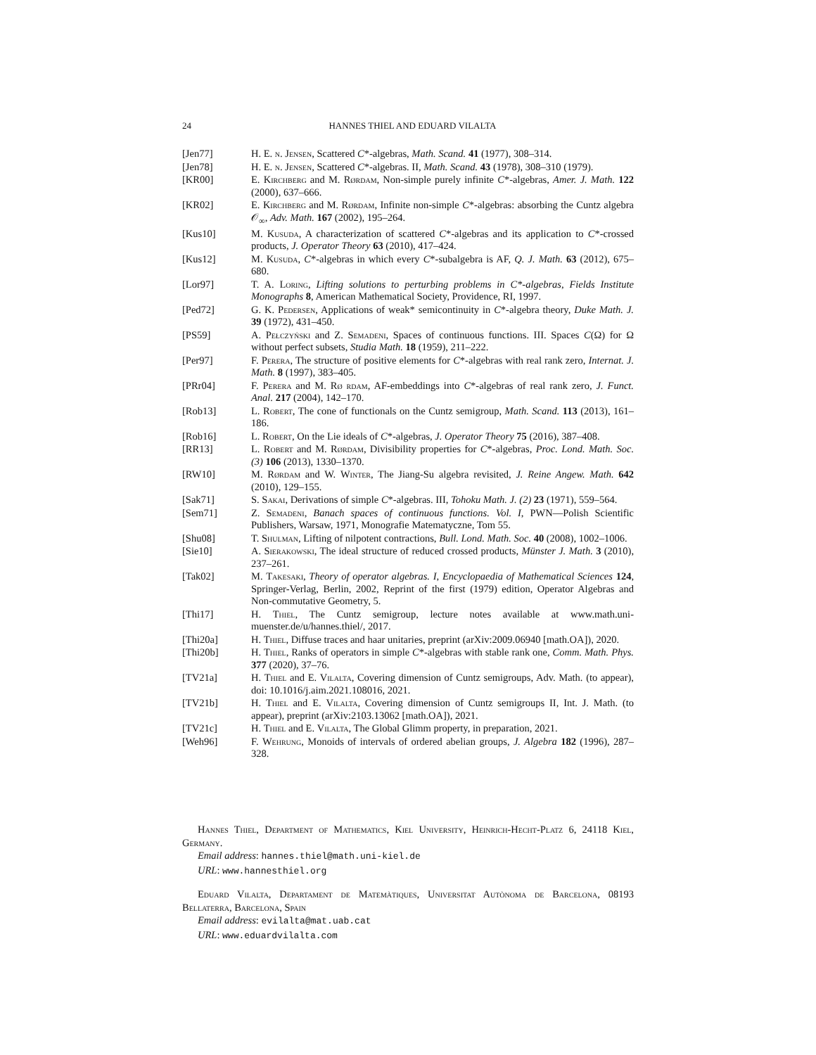24 HANNES THIEL AND EDUARD VILALTA
[Jen77] H. E. n. Jensen, Scattered C*-algebras, Math. Scand. 41 (1977), 308–314.
[Jen78] H. E. n. Jensen, Scattered C*-algebras. II, Math. Scand. 43 (1978), 308–310 (1979).
[KR00] E. Kirchberg and M. Rørdam, Non-simple purely infinite C*-algebras, Amer. J. Math. 122 (2000), 637–666.
[KR02] E. Kirchberg and M. Rørdam, Infinite non-simple C*-algebras: absorbing the Cuntz algebra 𝒪<sub>∞</sub>, Adv. Math. 167 (2002), 195–264.
[Kus10] M. Kusuda, A characterization of scattered C*-algebras and its application to C*-crossed products, J. Operator Theory 63 (2010), 417–424.
[Kus12] M. Kusuda, C*-algebras in which every C*-subalgebra is AF, Q. J. Math. 63 (2012), 675–680.
[Lor97] T. A. Loring, Lifting solutions to perturbing problems in C*-algebras, Fields Institute Monographs 8, American Mathematical Society, Providence, RI, 1997.
[Ped72] G. K. Pedersen, Applications of weak* semicontinuity in C*-algebra theory, Duke Math. J. 39 (1972), 431–450.
[PS59] A. Pełczyński and Z. Semadeni, Spaces of continuous functions. III. Spaces C(Ω) for Ω without perfect subsets, Studia Math. 18 (1959), 211–222.
[Per97] F. Perera, The structure of positive elements for C*-algebras with real rank zero, Internat. J. Math. 8 (1997), 383–405.
[PRr04] F. Perera and M. Rø rdam, AF-embeddings into C*-algebras of real rank zero, J. Funct. Anal. 217 (2004), 142–170.
[Rob13] L. Robert, The cone of functionals on the Cuntz semigroup, Math. Scand. 113 (2013), 161–186.
[Rob16] L. Robert, On the Lie ideals of C*-algebras, J. Operator Theory 75 (2016), 387–408.
[RR13] L. Robert and M. Rørdam, Divisibility properties for C*-algebras, Proc. Lond. Math. Soc. (3) 106 (2013), 1330–1370.
[RW10] M. Rørdam and W. Winter, The Jiang-Su algebra revisited, J. Reine Angew. Math. 642 (2010), 129–155.
[Sak71] S. Sakai, Derivations of simple C*-algebras. III, Tohoku Math. J. (2) 23 (1971), 559–564.
[Sem71] Z. Semadeni, Banach spaces of continuous functions. Vol. I, PWN—Polish Scientific Publishers, Warsaw, 1971, Monografie Matematyczne, Tom 55.
[Shu08] T. Shulman, Lifting of nilpotent contractions, Bull. Lond. Math. Soc. 40 (2008), 1002–1006.
[Sie10] A. Sierakowski, The ideal structure of reduced crossed products, Münster J. Math. 3 (2010), 237–261.
[Tak02] M. Takesaki, Theory of operator algebras. I, Encyclopaedia of Mathematical Sciences 124, Springer-Verlag, Berlin, 2002, Reprint of the first (1979) edition, Operator Algebras and Non-commutative Geometry, 5.
[Thi17] H. Thiel, The Cuntz semigroup, lecture notes available at www.math.uni-muenster.de/u/hannes.thiel/, 2017.
[Thi20a] H. Thiel, Diffuse traces and haar unitaries, preprint (arXiv:2009.06940 [math.OA]), 2020.
[Thi20b] H. Thiel, Ranks of operators in simple C*-algebras with stable rank one, Comm. Math. Phys. 377 (2020), 37–76.
[TV21a] H. Thiel and E. Vilalta, Covering dimension of Cuntz semigroups, Adv. Math. (to appear), doi: 10.1016/j.aim.2021.108016, 2021.
[TV21b] H. Thiel and E. Vilalta, Covering dimension of Cuntz semigroups II, Int. J. Math. (to appear), preprint (arXiv:2103.13062 [math.OA]), 2021.
[TV21c] H. Thiel and E. Vilalta, The Global Glimm property, in preparation, 2021.
[Weh96] F. Wehrung, Monoids of intervals of ordered abelian groups, J. Algebra 182 (1996), 287–328.
Hannes Thiel, Department of Mathematics, Kiel University, Heinrich-Hecht-Platz 6, 24118 Kiel, Germany.
Email address: hannes.thiel@math.uni-kiel.de
URL: www.hannesthiel.org
Eduard Vilalta, Departament de Matemàtiques, Universitat Autònoma de Barcelona, 08193 Bellaterra, Barcelona, Spain
Email address: evilalta@mat.uab.cat
URL: www.eduardvilalta.com